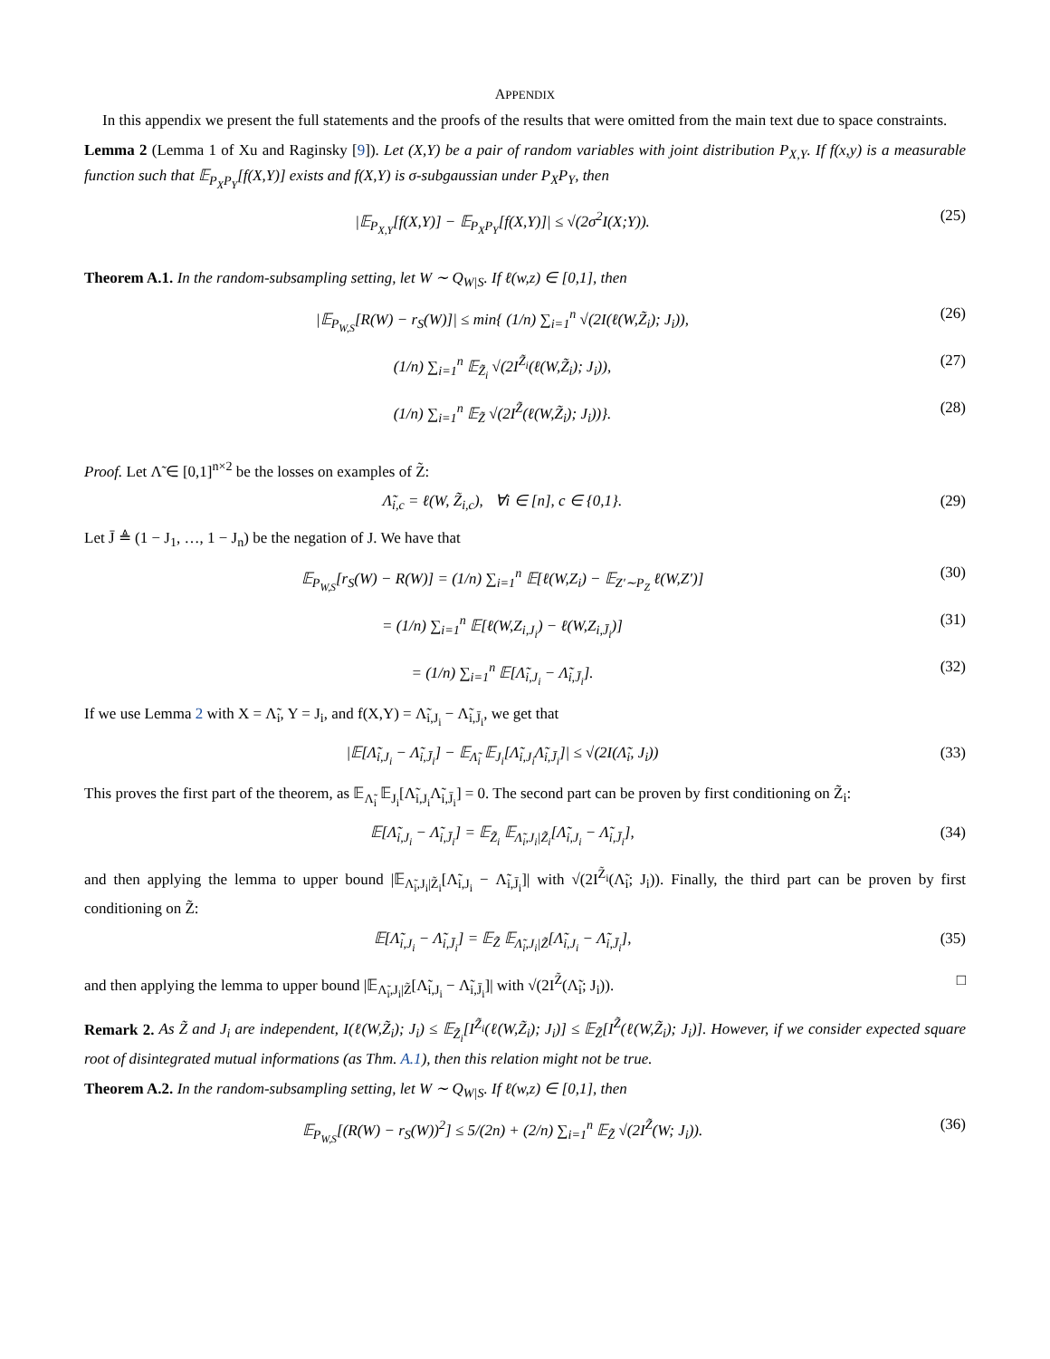APPENDIX
In this appendix we present the full statements and the proofs of the results that were omitted from the main text due to space constraints.
Lemma 2 (Lemma 1 of Xu and Raginsky [9]). Let (X,Y) be a pair of random variables with joint distribution P<sub>X,Y</sub>. If f(x,y) is a measurable function such that 𝔼<sub>P<sub>X</sub>P<sub>Y</sub></sub>[f(X,Y)] exists and f(X,Y) is σ-subgaussian under P<sub>X</sub>P<sub>Y</sub>, then
|𝔼<sub>P<sub>X,Y</sub></sub>[f(X,Y)] − 𝔼<sub>P<sub>X</sub>P<sub>Y</sub></sub>[f(X,Y)]| ≤ √(2σ<sup>2</sup>I(X;Y)). (25)
Theorem A.1. In the random-subsampling setting, let W ∼ Q<sub>W|S</sub>. If ℓ(w,z) ∈ [0,1], then
|𝔼<sub>P<sub>W,S</sub></sub>[R(W) − r<sub>S</sub>(W)]| ≤ min{ (1/n) ∑<sub>i=1</sub><sup>n</sup> √(2I(ℓ(W,Z̃<sub>i</sub>); J<sub>i</sub>)), (26)
(1/n) ∑<sub>i=1</sub><sup>n</sup> 𝔼<sub>Z̃<sub>i</sub></sub> √(2I<sup>Z̃<sub>i</sub></sup>(ℓ(W,Z̃<sub>i</sub>); J<sub>i</sub>)), (27)
(1/n) ∑<sub>i=1</sub><sup>n</sup> 𝔼<sub>Z̃</sub> √(2I<sup>Z̃</sup>(ℓ(W,Z̃<sub>i</sub>); J<sub>i</sub>))}. (28)
Proof. Let Λ̃ ∈ [0,1]<sup>n×2</sup> be the losses on examples of Z̃:
Λ̃<sub>i,c</sub> = ℓ(W, Z̃<sub>i,c</sub>), ∀i ∈ [n], c ∈ {0,1}. (29)
Let J̄ ≜ (1 − J<sub>1</sub>, …, 1 − J<sub>n</sub>) be the negation of J. We have that
𝔼<sub>P<sub>W,S</sub></sub>[r<sub>S</sub>(W) − R(W)] = (1/n) ∑<sub>i=1</sub><sup>n</sup> 𝔼[ℓ(W,Z<sub>i</sub>) − 𝔼<sub>Z′∼P<sub>Z</sub></sub> ℓ(W,Z′)] (30)
= (1/n) ∑<sub>i=1</sub><sup>n</sup> 𝔼[ℓ(W,Z<sub>i,J<sub>i</sub></sub>) − ℓ(W,Z<sub>i,J̄<sub>i</sub></sub>)] (31)
= (1/n) ∑<sub>i=1</sub><sup>n</sup> 𝔼[Λ̃<sub>i,J<sub>i</sub></sub> − Λ̃<sub>i,J̄<sub>i</sub></sub>]. (32)
If we use Lemma 2 with X = Λ̃<sub>i</sub>, Y = J<sub>i</sub>, and f(X,Y) = Λ̃<sub>i,J<sub>i</sub></sub> − Λ̃<sub>i,J̄<sub>i</sub></sub>, we get that
|𝔼[Λ̃<sub>i,J<sub>i</sub></sub> − Λ̃<sub>i,J̄<sub>i</sub></sub>] − 𝔼<sub>Λ̃<sub>i</sub></sub> 𝔼<sub>J<sub>i</sub></sub>[Λ̃<sub>i,J<sub>i</sub></sub>Λ̃<sub>i,J̄<sub>i</sub></sub>]| ≤ √(2I(Λ̃<sub>i</sub>, J<sub>i</sub>)) (33)
This proves the first part of the theorem, as 𝔼<sub>Λ̃<sub>i</sub></sub> 𝔼<sub>J<sub>i</sub></sub>[Λ̃<sub>i,J<sub>i</sub></sub>Λ̃<sub>i,J̄<sub>i</sub></sub>] = 0. The second part can be proven by first conditioning on Z̃<sub>i</sub>:
𝔼[Λ̃<sub>i,J<sub>i</sub></sub> − Λ̃<sub>i,J̄<sub>i</sub></sub>] = 𝔼<sub>Z̃<sub>i</sub></sub> 𝔼<sub>Λ̃<sub>i</sub>,J<sub>i</sub>|Z̃<sub>i</sub></sub>[Λ̃<sub>i,J<sub>i</sub></sub> − Λ̃<sub>i,J̄<sub>i</sub></sub>], (34)
and then applying the lemma to upper bound |𝔼<sub>Λ̃<sub>i</sub>,J<sub>i</sub>|Z̃<sub>i</sub></sub>[Λ̃<sub>i,J<sub>i</sub></sub> − Λ̃<sub>i,J̄<sub>i</sub></sub>]| with √(2I<sup>Z̃<sub>i</sub></sup>(Λ̃<sub>i</sub>; J<sub>i</sub>)). Finally, the third part can be proven by first conditioning on Z̃:
𝔼[Λ̃<sub>i,J<sub>i</sub></sub> − Λ̃<sub>i,J̄<sub>i</sub></sub>] = 𝔼<sub>Z̃</sub> 𝔼<sub>Λ̃<sub>i</sub>,J<sub>i</sub>|Z̃</sub>[Λ̃<sub>i,J<sub>i</sub></sub> − Λ̃<sub>i,J̄<sub>i</sub></sub>], (35)
and then applying the lemma to upper bound |𝔼<sub>Λ̃<sub>i</sub>,J<sub>i</sub>|Z̃</sub>[Λ̃<sub>i,J<sub>i</sub></sub> − Λ̃<sub>i,J̄<sub>i</sub></sub>]| with √(2I<sup>Z̃</sup>(Λ̃<sub>i</sub>; J<sub>i</sub>)). □
Remark 2. As Z̃ and J<sub>i</sub> are independent, I(ℓ(W,Z̃<sub>i</sub>); J<sub>i</sub>) ≤ 𝔼<sub>Z̃<sub>i</sub></sub>[I<sup>Z̃<sub>i</sub></sup>(ℓ(W,Z̃<sub>i</sub>); J<sub>i</sub>)] ≤ 𝔼<sub>Z̃</sub>[I<sup>Z̃</sup>(ℓ(W,Z̃<sub>i</sub>); J<sub>i</sub>)]. However, if we consider expected square root of disintegrated mutual informations (as Thm. A.1), then this relation might not be true.
Theorem A.2. In the random-subsampling setting, let W ∼ Q<sub>W|S</sub>. If ℓ(w,z) ∈ [0,1], then
𝔼<sub>P<sub>W,S</sub></sub>[(R(W) − r<sub>S</sub>(W))<sup>2</sup>] ≤ 5/(2n) + (2/n) ∑<sub>i=1</sub><sup>n</sup> 𝔼<sub>Z̃</sub> √(2I<sup>Z̃</sup>(W; J<sub>i</sub>)). (36)